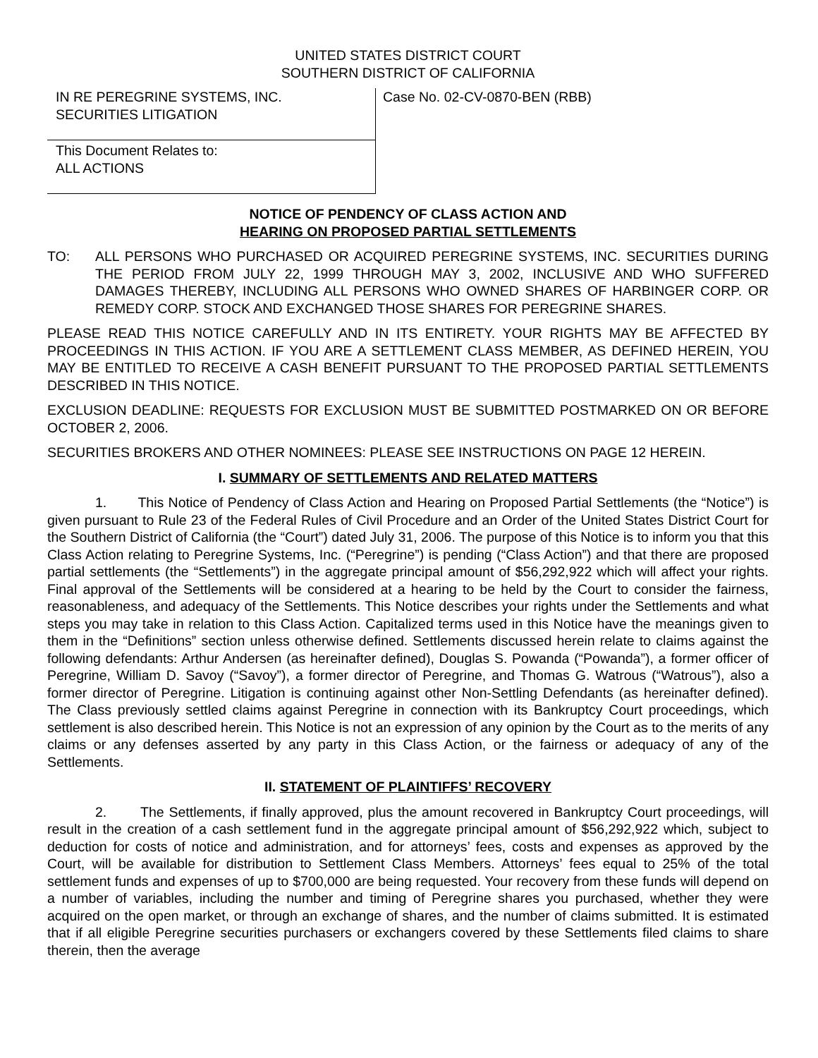UNITED STATES DISTRICT COURT
SOUTHERN DISTRICT OF CALIFORNIA
IN RE PEREGRINE SYSTEMS, INC.
SECURITIES LITIGATION
This Document Relates to:
ALL ACTIONS
Case No. 02-CV-0870-BEN (RBB)
NOTICE OF PENDENCY OF CLASS ACTION AND
HEARING ON PROPOSED PARTIAL SETTLEMENTS
TO: ALL PERSONS WHO PURCHASED OR ACQUIRED PEREGRINE SYSTEMS, INC. SECURITIES DURING THE PERIOD FROM JULY 22, 1999 THROUGH MAY 3, 2002, INCLUSIVE AND WHO SUFFERED DAMAGES THEREBY, INCLUDING ALL PERSONS WHO OWNED SHARES OF HARBINGER CORP. OR REMEDY CORP. STOCK AND EXCHANGED THOSE SHARES FOR PEREGRINE SHARES.
PLEASE READ THIS NOTICE CAREFULLY AND IN ITS ENTIRETY. YOUR RIGHTS MAY BE AFFECTED BY PROCEEDINGS IN THIS ACTION. IF YOU ARE A SETTLEMENT CLASS MEMBER, AS DEFINED HEREIN, YOU MAY BE ENTITLED TO RECEIVE A CASH BENEFIT PURSUANT TO THE PROPOSED PARTIAL SETTLEMENTS DESCRIBED IN THIS NOTICE.
EXCLUSION DEADLINE: REQUESTS FOR EXCLUSION MUST BE SUBMITTED POSTMARKED ON OR BEFORE OCTOBER 2, 2006.
SECURITIES BROKERS AND OTHER NOMINEES: PLEASE SEE INSTRUCTIONS ON PAGE 12 HEREIN.
I. SUMMARY OF SETTLEMENTS AND RELATED MATTERS
1. This Notice of Pendency of Class Action and Hearing on Proposed Partial Settlements (the “Notice”) is given pursuant to Rule 23 of the Federal Rules of Civil Procedure and an Order of the United States District Court for the Southern District of California (the “Court”) dated July 31, 2006. The purpose of this Notice is to inform you that this Class Action relating to Peregrine Systems, Inc. (“Peregrine”) is pending (“Class Action”) and that there are proposed partial settlements (the “Settlements”) in the aggregate principal amount of $56,292,922 which will affect your rights. Final approval of the Settlements will be considered at a hearing to be held by the Court to consider the fairness, reasonableness, and adequacy of the Settlements. This Notice describes your rights under the Settlements and what steps you may take in relation to this Class Action. Capitalized terms used in this Notice have the meanings given to them in the “Definitions” section unless otherwise defined. Settlements discussed herein relate to claims against the following defendants: Arthur Andersen (as hereinafter defined), Douglas S. Powanda (“Powanda”), a former officer of Peregrine, William D. Savoy (“Savoy”), a former director of Peregrine, and Thomas G. Watrous (“Watrous”), also a former director of Peregrine. Litigation is continuing against other Non-Settling Defendants (as hereinafter defined). The Class previously settled claims against Peregrine in connection with its Bankruptcy Court proceedings, which settlement is also described herein. This Notice is not an expression of any opinion by the Court as to the merits of any claims or any defenses asserted by any party in this Class Action, or the fairness or adequacy of any of the Settlements.
II. STATEMENT OF PLAINTIFFS’ RECOVERY
2. The Settlements, if finally approved, plus the amount recovered in Bankruptcy Court proceedings, will result in the creation of a cash settlement fund in the aggregate principal amount of $56,292,922 which, subject to deduction for costs of notice and administration, and for attorneys’ fees, costs and expenses as approved by the Court, will be available for distribution to Settlement Class Members. Attorneys’ fees equal to 25% of the total settlement funds and expenses of up to $700,000 are being requested. Your recovery from these funds will depend on a number of variables, including the number and timing of Peregrine shares you purchased, whether they were acquired on the open market, or through an exchange of shares, and the number of claims submitted. It is estimated that if all eligible Peregrine securities purchasers or exchangers covered by these Settlements filed claims to share therein, then the average